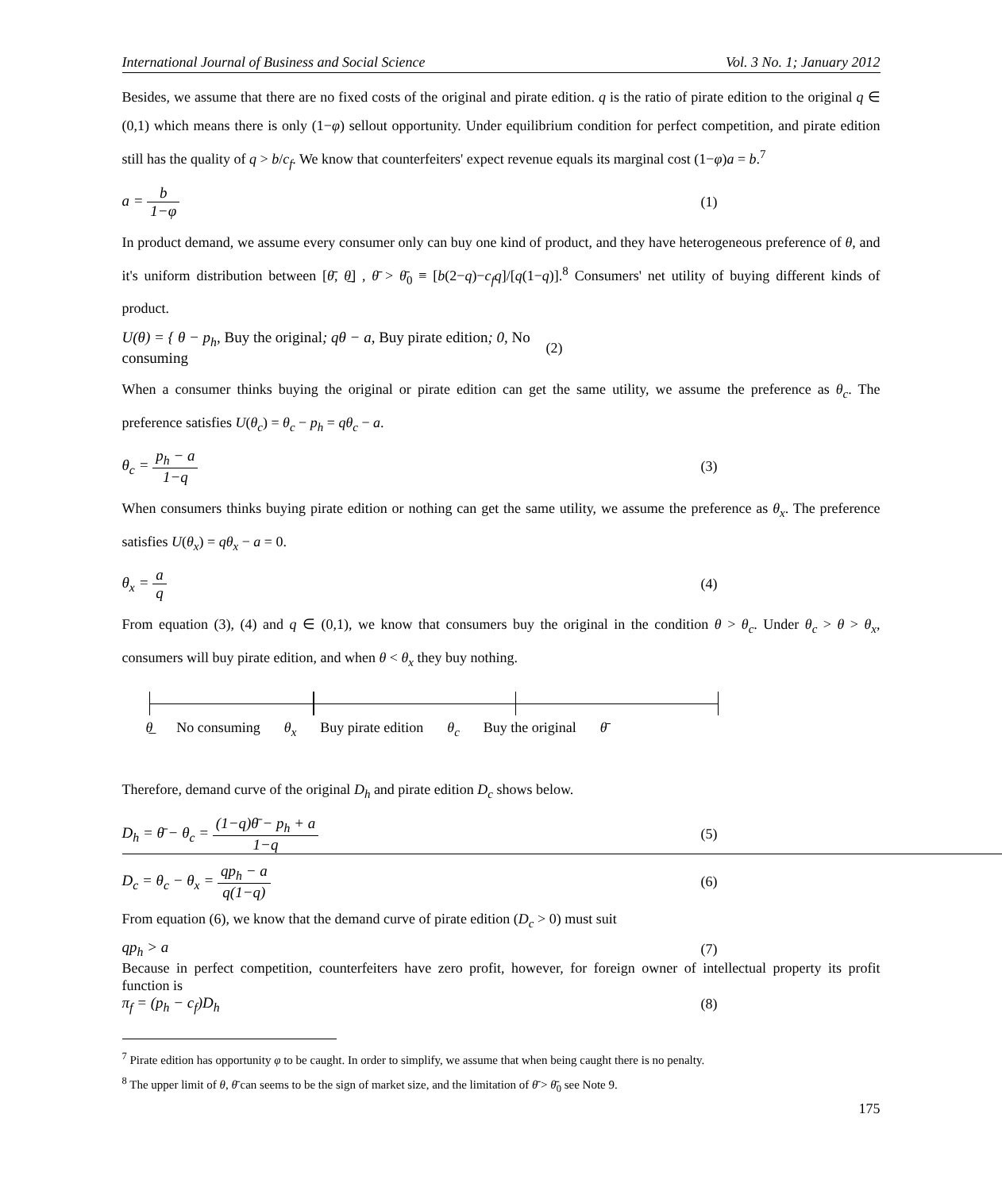International Journal of Business and Social Science Vol. 3 No. 1; January 2012
Besides, we assume that there are no fixed costs of the original and pirate edition. q is the ratio of pirate edition to the original q ∈ (0,1) which means there is only (1−φ) sellout opportunity. Under equilibrium condition for perfect competition, and pirate edition still has the quality of q > b/c<sub>f</sub>. We know that counterfeiters' expect revenue equals its marginal cost (1−φ)a = b.<sup>7</sup>
a = b 1−φ (1)
In product demand, we assume every consumer only can buy one kind of product, and they have heterogeneous preference of θ, and it's uniform distribution between [θ̄, θ̲] , θ̄ > θ̄<sub>0</sub> ≡ [b(2−q)−c<sub>f</sub>q]/[q(1−q)].<sup>8</sup> Consumers' net utility of buying different kinds of product.
U(θ) = { θ − p<sub>h</sub>, Buy the original; qθ − a, Buy pirate edition; 0, No consuming (2)
When a consumer thinks buying the original or pirate edition can get the same utility, we assume the preference as θ<sub>c</sub>. The preference satisfies U(θ<sub>c</sub>) = θ<sub>c</sub> − p<sub>h</sub> = qθ<sub>c</sub> − a.
θ<sub>c</sub> = p<sub>h</sub> − a 1−q (3)
When consumers thinks buying pirate edition or nothing can get the same utility, we assume the preference as θ<sub>x</sub>. The preference satisfies U(θ<sub>x</sub>) = qθ<sub>x</sub> − a = 0.
θ<sub>x</sub> = a q (4)
From equation (3), (4) and q ∈ (0,1), we know that consumers buy the original in the condition θ > θ<sub>c</sub>. Under θ<sub>c</sub> > θ > θ<sub>x</sub>, consumers will buy pirate edition, and when θ < θ<sub>x</sub> they buy nothing.
θ̲ No consuming θ<sub>x</sub> Buy pirate edition θ<sub>c</sub> Buy the original θ̄
Therefore, demand curve of the original D<sub>h</sub> and pirate edition D<sub>c</sub> shows below.
D<sub>h</sub> = θ̄ − θ<sub>c</sub> = (1−q)θ̄ − p<sub>h</sub> + a 1−q (5)
D<sub>c</sub> = θ<sub>c</sub> − θ<sub>x</sub> = qp<sub>h</sub> − a q(1−q) (6)
From equation (6), we know that the demand curve of pirate edition (D<sub>c</sub> > 0) must suit
qp<sub>h</sub> > a (7)
Because in perfect competition, counterfeiters have zero profit, however, for foreign owner of intellectual property its profit function is
π<sub>f</sub> = (p<sub>h</sub> − c<sub>f</sub>)D<sub>h</sub> (8)
<sup>7</sup> Pirate edition has opportunity φ to be caught. In order to simplify, we assume that when being caught there is no penalty.
<sup>8</sup> The upper limit of θ, θ̄ can seems to be the sign of market size, and the limitation of θ̄ > θ̄<sub>0</sub> see Note 9.
175